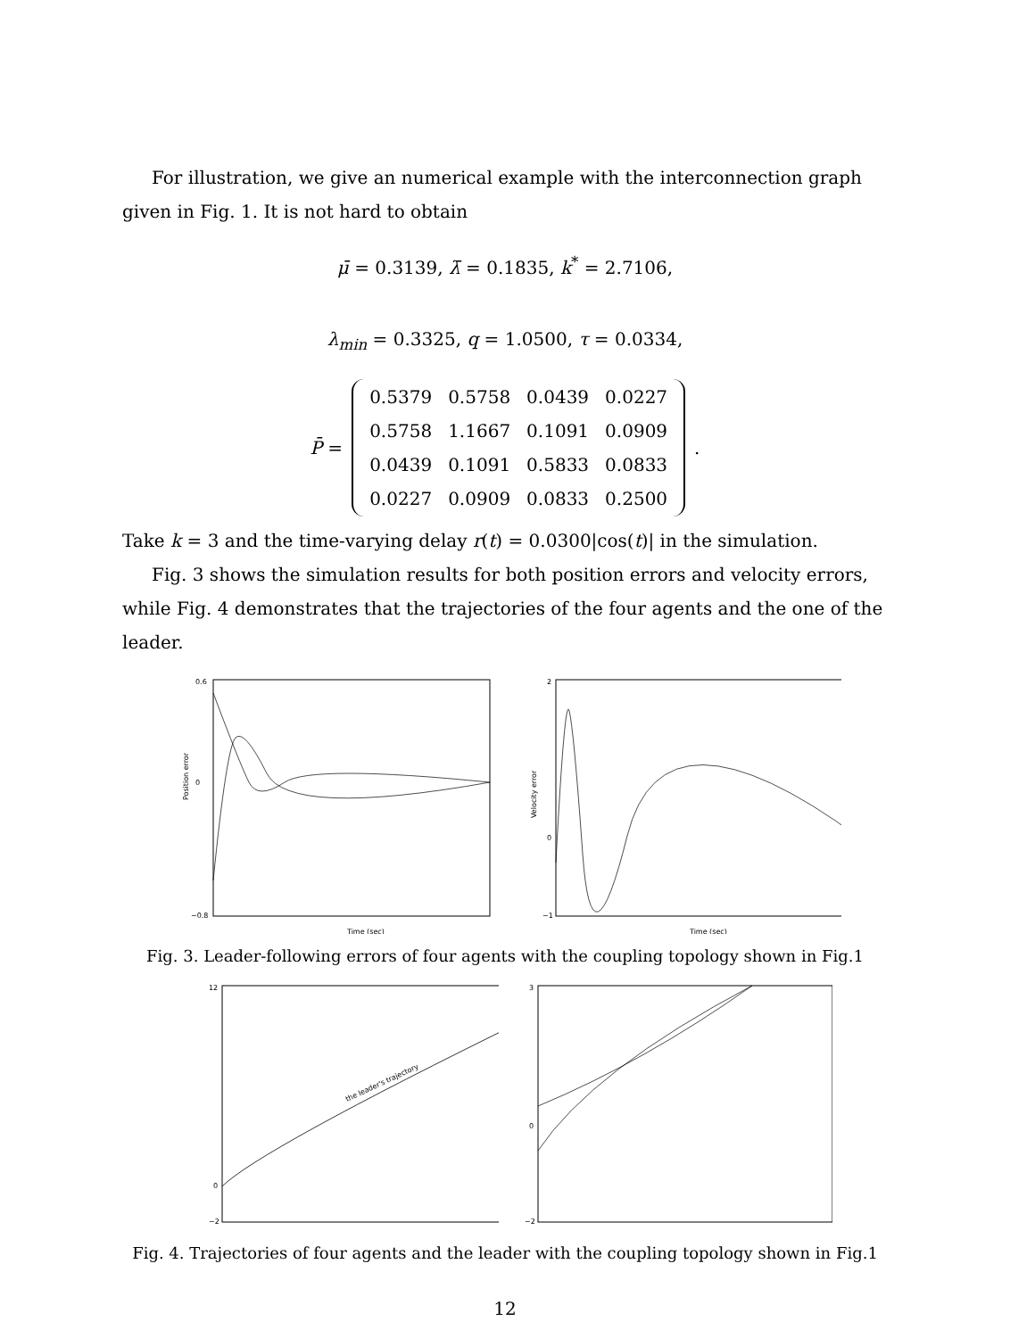For illustration, we give an numerical example with the interconnection graph given in Fig. 1. It is not hard to obtain
μ̄ = 0.3139, λ̄ = 0.1835, k<sup>*</sup> = 2.7106,
λ<sub>min</sub> = 0.3325, q = 1.0500, τ = 0.0334,
P̄ =
| 0.5379 | 0.5758 | 0.0439 | 0.0227 |
| 0.5758 | 1.1667 | 0.1091 | 0.0909 |
| 0.0439 | 0.1091 | 0.5833 | 0.0833 |
| 0.0227 | 0.0909 | 0.0833 | 0.2500 |
.
Take k = 3 and the time-varying delay r(t) = 0.0300|cos(t)| in the simulation.
Fig. 3 shows the simulation results for both position errors and velocity errors, while Fig. 4 demonstrates that the trajectories of the four agents and the one of the leader.
0.6
0
−0.8
Time (sec)
Position error
2
0
−1
Time (sec)
Velocity error
Fig. 3. Leader-following errors of four agents with the coupling topology shown in Fig.1
the leader's trajectory
12
0
−2
3
0
−2
Fig. 4. Trajectories of four agents and the leader with the coupling topology shown in Fig.1
12